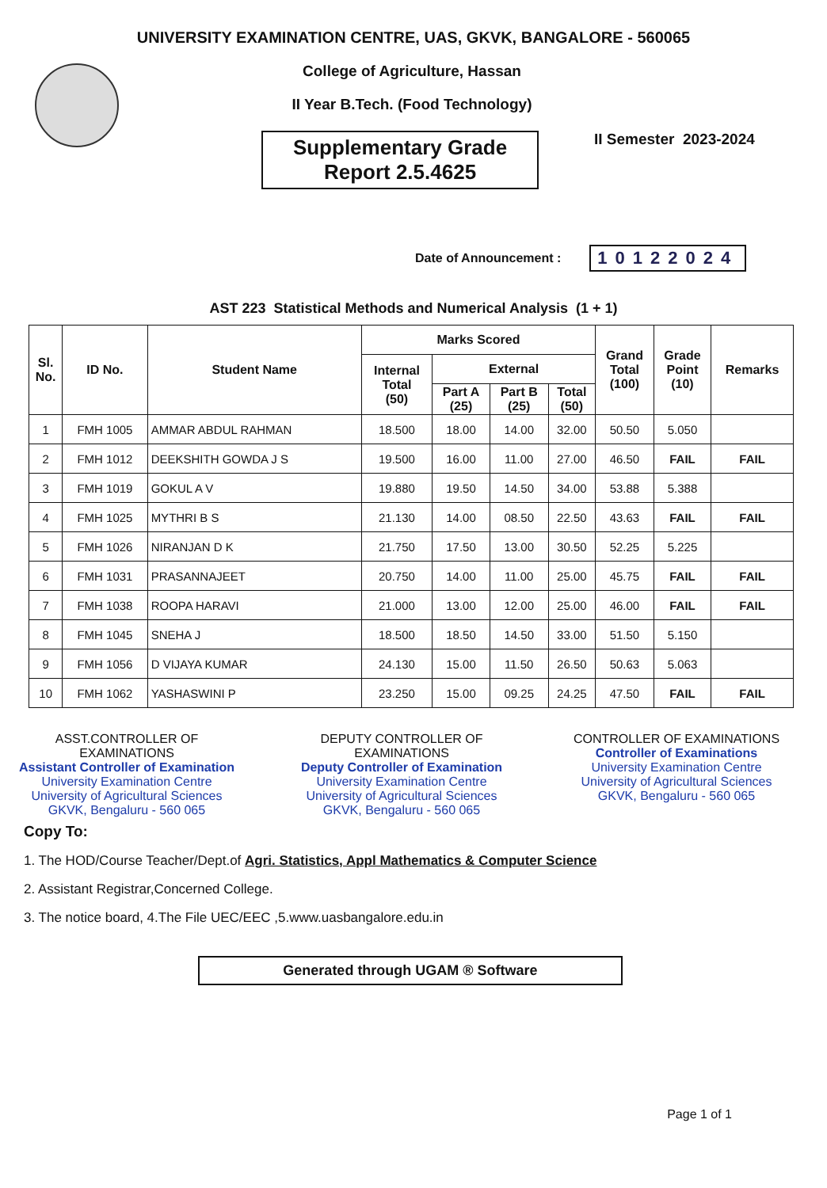UNIVERSITY EXAMINATION CENTRE, UAS, GKVK, BANGALORE - 560065
College of Agriculture, Hassan
II Year B.Tech. (Food Technology)
Supplementary Grade
Report 2.5.4625
II Semester 2023-2024
Date of Announcement : 10122024
AST 223 Statistical Methods and Numerical Analysis (1 + 1)
| Sl. No. | ID No. | Student Name | Marks Scored | | | | Grand Total (100) | Grade Point (10) | Remarks |
| --- | --- | --- | --- | --- | --- | --- | --- | --- | --- |
| | | | Internal Total (50) | External | | | | | |
| | | | | Part A (25) | Part B (25) | Total (50) | | | |
| 1 | FMH 1005 | AMMAR ABDUL RAHMAN | 18.500 | 18.00 | 14.00 | 32.00 | 50.50 | 5.050 | |
| 2 | FMH 1012 | DEEKSHITH GOWDA J S | 19.500 | 16.00 | 11.00 | 27.00 | 46.50 | FAIL | FAIL |
| 3 | FMH 1019 | GOKUL A V | 19.880 | 19.50 | 14.50 | 34.00 | 53.88 | 5.388 | |
| 4 | FMH 1025 | MYTHRI B S | 21.130 | 14.00 | 08.50 | 22.50 | 43.63 | FAIL | FAIL |
| 5 | FMH 1026 | NIRANJAN D K | 21.750 | 17.50 | 13.00 | 30.50 | 52.25 | 5.225 | |
| 6 | FMH 1031 | PRASANNAJEET | 20.750 | 14.00 | 11.00 | 25.00 | 45.75 | FAIL | FAIL |
| 7 | FMH 1038 | ROOPA HARAVI | 21.000 | 13.00 | 12.00 | 25.00 | 46.00 | FAIL | FAIL |
| 8 | FMH 1045 | SNEHA J | 18.500 | 18.50 | 14.50 | 33.00 | 51.50 | 5.150 | |
| 9 | FMH 1056 | D VIJAYA KUMAR | 24.130 | 15.00 | 11.50 | 26.50 | 50.63 | 5.063 | |
| 10 | FMH 1062 | YASHASWINI P | 23.250 | 15.00 | 09.25 | 24.25 | 47.50 | FAIL | FAIL |
ASST.CONTROLLER OF EXAMINATIONS
Assistant Controller of Examination
University Examination Centre
University of Agricultural Sciences
GKVK, Bengaluru - 560 065
DEPUTY CONTROLLER OF EXAMINATIONS
Deputy Controller of Examination
University Examination Centre
University of Agricultural Sciences
GKVK, Bengaluru - 560 065
CONTROLLER OF EXAMINATIONS
Controller of Examinations
University Examination Centre
University of Agricultural Sciences
GKVK, Bengaluru - 560 065
Copy To:
1. The HOD/Course Teacher/Dept.of Agri. Statistics, Appl Mathematics & Computer Science
2. Assistant Registrar,Concerned College.
3. The notice board, 4.The File UEC/EEC ,5.www.uasbangalore.edu.in
Generated through UGAM ® Software
Page 1 of 1